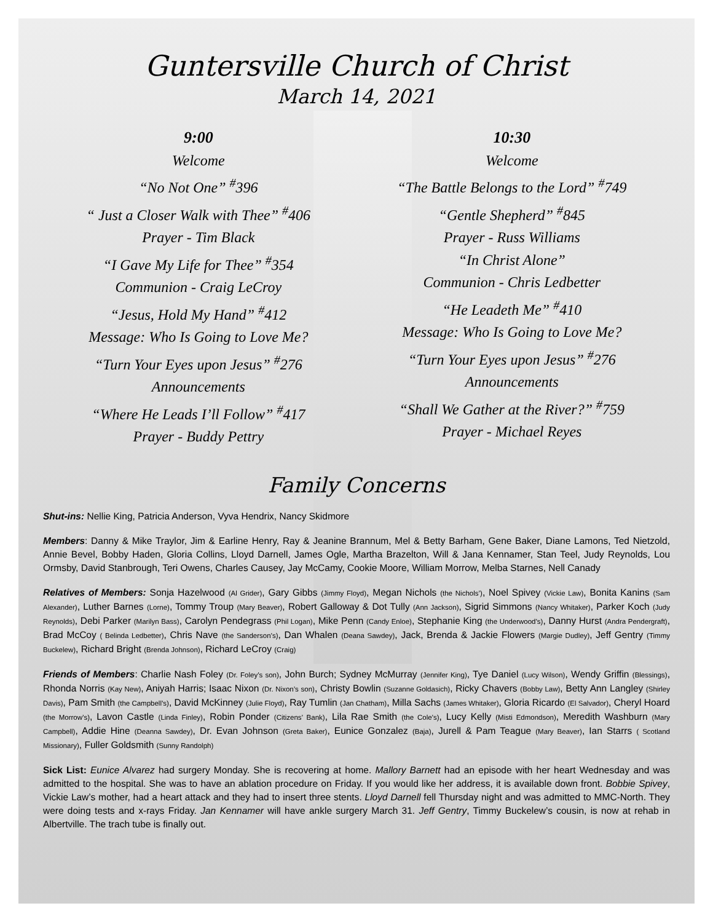Guntersville Church of Christ
March 14, 2021
9:00
Welcome
“No Not One” <sup>#</sup>396
“ Just a Closer Walk with Thee” <sup>#</sup>406
Prayer - Tim Black
“I Gave My Life for Thee” <sup>#</sup>354
Communion - Craig LeCroy
“Jesus, Hold My Hand” <sup>#</sup>412
Message: Who Is Going to Love Me?
“Turn Your Eyes upon Jesus” <sup>#</sup>276
Announcements
“Where He Leads I’ll Follow” <sup>#</sup>417
Prayer - Buddy Pettry
10:30
Welcome
“The Battle Belongs to the Lord” <sup>#</sup>749
“Gentle Shepherd” <sup>#</sup>845
Prayer - Russ Williams
“In Christ Alone”
Communion - Chris Ledbetter
“He Leadeth Me” <sup>#</sup>410
Message: Who Is Going to Love Me?
“Turn Your Eyes upon Jesus” <sup>#</sup>276
Announcements
“Shall We Gather at the River?” <sup>#</sup>759
Prayer - Michael Reyes
Family Concerns
Shut-ins: Nellie King, Patricia Anderson, Vyva Hendrix, Nancy Skidmore
Members: Danny & Mike Traylor, Jim & Earline Henry, Ray & Jeanine Brannum, Mel & Betty Barham, Gene Baker, Diane Lamons, Ted Nietzold, Annie Bevel, Bobby Haden, Gloria Collins, Lloyd Darnell, James Ogle, Martha Brazelton, Will & Jana Kennamer, Stan Teel, Judy Reynolds, Lou Ormsby, David Stanbrough, Teri Owens, Charles Causey, Jay McCamy, Cookie Moore, William Morrow, Melba Starnes, Nell Canady
Relatives of Members: Sonja Hazelwood (Al Grider), Gary Gibbs (Jimmy Floyd), Megan Nichols (the Nichols’), Noel Spivey (Vickie Law), Bonita Kanins (Sam Alexander), Luther Barnes (Lorne), Tommy Troup (Mary Beaver), Robert Galloway & Dot Tully (Ann Jackson), Sigrid Simmons (Nancy Whitaker), Parker Koch (Judy Reynolds), Debi Parker (Marilyn Bass), Carolyn Pendegrass (Phil Logan), Mike Penn (Candy Enloe), Stephanie King (the Underwood’s), Danny Hurst (Andra Pendergraft), Brad McCoy ( Belinda Ledbetter), Chris Nave (the Sanderson’s), Dan Whalen (Deana Sawdey), Jack, Brenda & Jackie Flowers (Margie Dudley), Jeff Gentry (Timmy Buckelew), Richard Bright (Brenda Johnson), Richard LeCroy (Craig)
Friends of Members: Charlie Nash Foley (Dr. Foley’s son), John Burch; Sydney McMurray (Jennifer King), Tye Daniel (Lucy Wilson), Wendy Griffin (Blessings), Rhonda Norris (Kay New), Aniyah Harris; Isaac Nixon (Dr. Nixon’s son), Christy Bowlin (Suzanne Goldasich), Ricky Chavers (Bobby Law), Betty Ann Langley (Shirley Davis), Pam Smith (the Campbell’s), David McKinney (Julie Floyd), Ray Tumlin (Jan Chatham), Milla Sachs (James Whitaker), Gloria Ricardo (El Salvador), Cheryl Hoard (the Morrow’s), Lavon Castle (Linda Finley), Robin Ponder (Citizens’ Bank), Lila Rae Smith (the Cole’s), Lucy Kelly (Misti Edmondson), Meredith Washburn (Mary Campbell), Addie Hine (Deanna Sawdey), Dr. Evan Johnson (Greta Baker), Eunice Gonzalez (Baja), Jurell & Pam Teague (Mary Beaver), Ian Starrs ( Scotland Missionary), Fuller Goldsmith (Sunny Randolph)
Sick List: Eunice Alvarez had surgery Monday. She is recovering at home. Mallory Barnett had an episode with her heart Wednesday and was admitted to the hospital. She was to have an ablation procedure on Friday. If you would like her address, it is available down front. Bobbie Spivey, Vickie Law’s mother, had a heart attack and they had to insert three stents. Lloyd Darnell fell Thursday night and was admitted to MMC-North. They were doing tests and x-rays Friday. Jan Kennamer will have ankle surgery March 31. Jeff Gentry, Timmy Buckelew’s cousin, is now at rehab in Albertville. The trach tube is finally out.